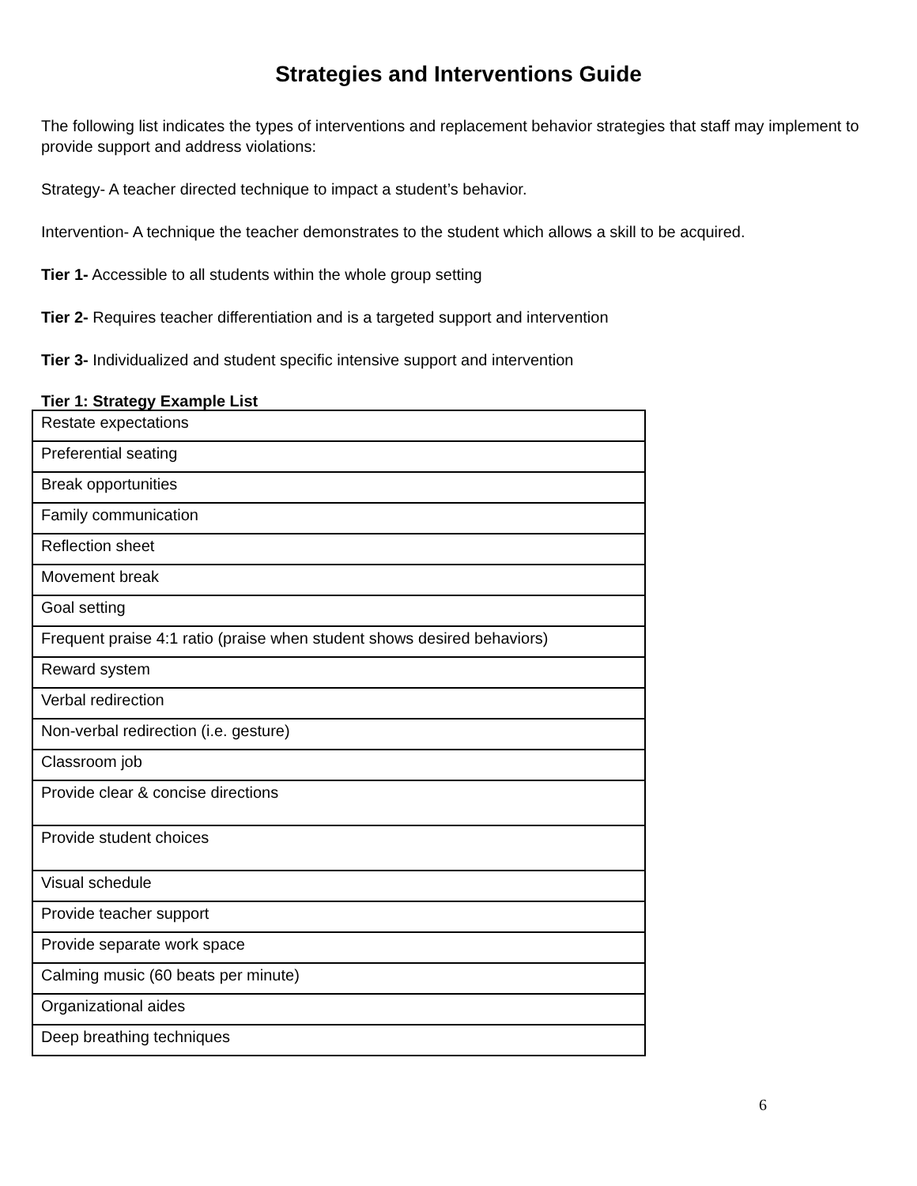Strategies and Interventions Guide
The following list indicates the types of interventions and replacement behavior strategies that staff may implement to provide support and address violations:
Strategy- A teacher directed technique to impact a student’s behavior.
Intervention- A technique the teacher demonstrates to the student which allows a skill to be acquired.
Tier 1- Accessible to all students within the whole group setting
Tier 2- Requires teacher differentiation and is a targeted support and intervention
Tier 3- Individualized and student specific intensive support and intervention
Tier 1: Strategy Example List
| Restate expectations |
| Preferential seating |
| Break opportunities |
| Family communication |
| Reflection sheet |
| Movement break |
| Goal setting |
| Frequent praise 4:1 ratio (praise when student shows desired behaviors) |
| Reward system |
| Verbal redirection |
| Non-verbal redirection (i.e. gesture) |
| Classroom job |
| Provide clear & concise directions |
| Provide student choices |
| Visual schedule |
| Provide teacher support |
| Provide separate work space |
| Calming music (60 beats per minute) |
| Organizational aides |
| Deep breathing techniques |
6